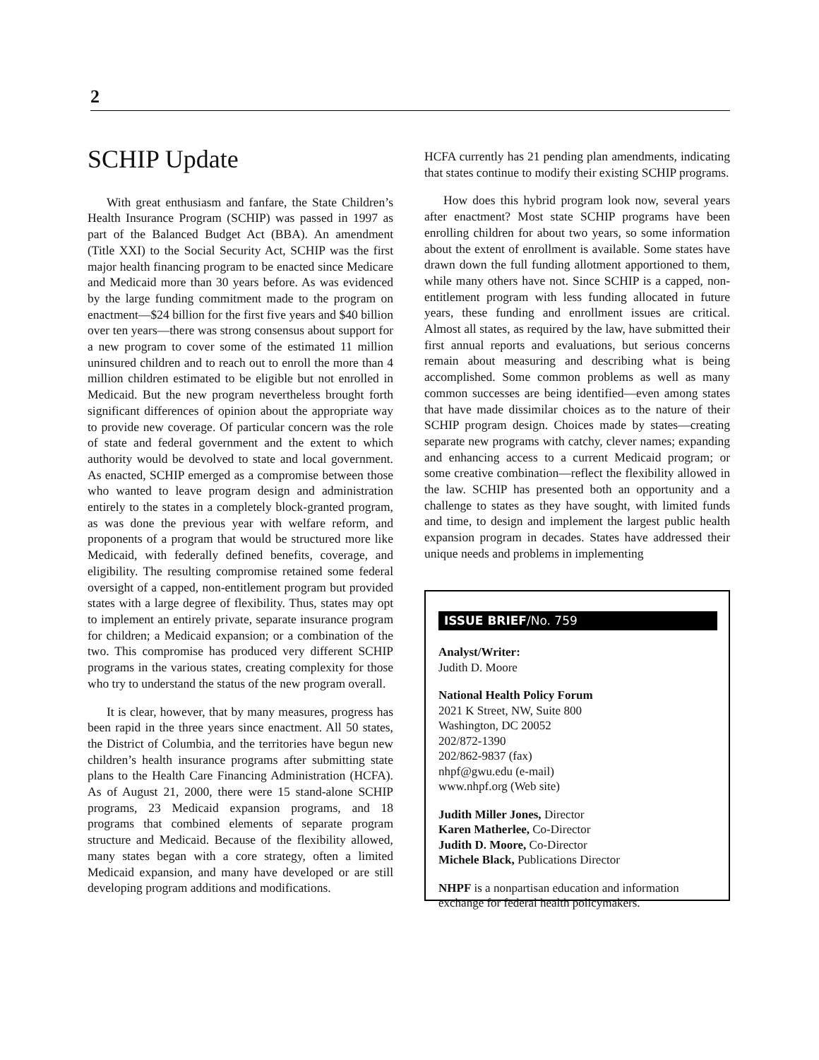2
SCHIP Update
With great enthusiasm and fanfare, the State Children’s Health Insurance Program (SCHIP) was passed in 1997 as part of the Balanced Budget Act (BBA). An amendment (Title XXI) to the Social Security Act, SCHIP was the first major health financing program to be enacted since Medicare and Medicaid more than 30 years before. As was evidenced by the large funding commitment made to the program on enactment—$24 billion for the first five years and $40 billion over ten years—there was strong consensus about support for a new program to cover some of the estimated 11 million uninsured children and to reach out to enroll the more than 4 million children estimated to be eligible but not enrolled in Medicaid. But the new program nevertheless brought forth significant differences of opinion about the appropriate way to provide new coverage. Of particular concern was the role of state and federal government and the extent to which authority would be devolved to state and local government. As enacted, SCHIP emerged as a compromise between those who wanted to leave program design and administration entirely to the states in a completely block-granted program, as was done the previous year with welfare reform, and proponents of a program that would be structured more like Medicaid, with federally defined benefits, coverage, and eligibility. The resulting compromise retained some federal oversight of a capped, non-entitlement program but provided states with a large degree of flexibility. Thus, states may opt to implement an entirely private, separate insurance program for children; a Medicaid expansion; or a combination of the two. This compromise has produced very different SCHIP programs in the various states, creating complexity for those who try to understand the status of the new program overall.
It is clear, however, that by many measures, progress has been rapid in the three years since enactment. All 50 states, the District of Columbia, and the territories have begun new children’s health insurance programs after submitting state plans to the Health Care Financing Administration (HCFA). As of August 21, 2000, there were 15 stand-alone SCHIP programs, 23 Medicaid expansion programs, and 18 programs that combined elements of separate program structure and Medicaid. Because of the flexibility allowed, many states began with a core strategy, often a limited Medicaid expansion, and many have developed or are still developing program additions and modifications.
HCFA currently has 21 pending plan amendments, indicating that states continue to modify their existing SCHIP programs.
How does this hybrid program look now, several years after enactment? Most state SCHIP programs have been enrolling children for about two years, so some information about the extent of enrollment is available. Some states have drawn down the full funding allotment apportioned to them, while many others have not. Since SCHIP is a capped, non-entitlement program with less funding allocated in future years, these funding and enrollment issues are critical. Almost all states, as required by the law, have submitted their first annual reports and evaluations, but serious concerns remain about measuring and describing what is being accomplished. Some common problems as well as many common successes are being identified—even among states that have made dissimilar choices as to the nature of their SCHIP program design. Choices made by states—creating separate new programs with catchy, clever names; expanding and enhancing access to a current Medicaid program; or some creative combination—reflect the flexibility allowed in the law. SCHIP has presented both an opportunity and a challenge to states as they have sought, with limited funds and time, to design and implement the largest public health expansion program in decades. States have addressed their unique needs and problems in implementing
ISSUE BRIEF/No. 759
Analyst/Writer:
Judith D. Moore
National Health Policy Forum
2021 K Street, NW, Suite 800
Washington, DC 20052
202/872-1390
202/862-9837 (fax)
nhpf@gwu.edu (e-mail)
www.nhpf.org (Web site)
Judith Miller Jones, Director
Karen Matherlee, Co-Director
Judith D. Moore, Co-Director
Michele Black, Publications Director
NHPF is a nonpartisan education and information exchange for federal health policymakers.